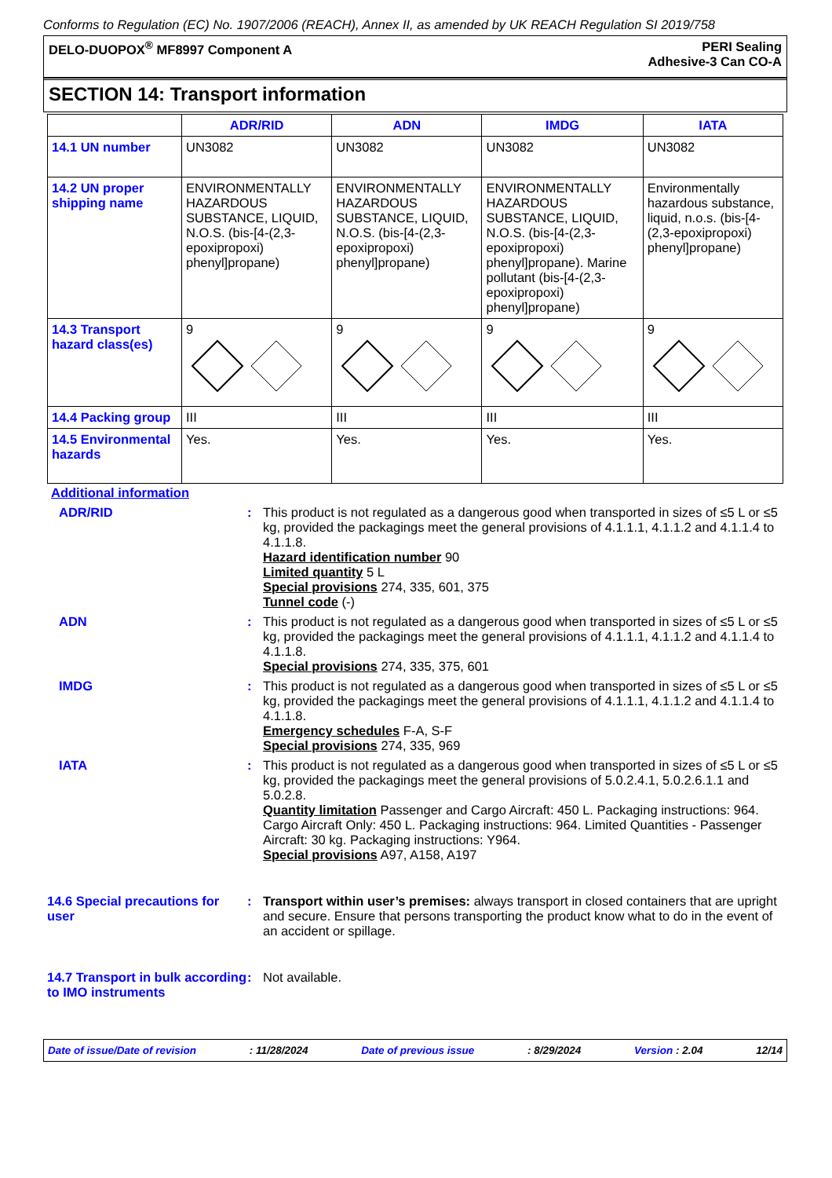Conforms to Regulation (EC) No. 1907/2006 (REACH), Annex II, as amended by UK REACH Regulation SI 2019/758
DELO-DUOPOX<sup>®</sup> MF8997 Component A
PERI Sealing
Adhesive-3 Can CO-A
SECTION 14: Transport information
| | ADR/RID | ADN | IMDG | IATA |
| --- | --- | --- | --- | --- |
| 14.1 UN number | UN3082 | UN3082 | UN3082 | UN3082 |
| 14.2 UN proper shipping name | ENVIRONMENTALLY HAZARDOUS SUBSTANCE, LIQUID, N.O.S. (bis-[4-(2,3-epoxipropoxi) phenyl]propane) | ENVIRONMENTALLY HAZARDOUS SUBSTANCE, LIQUID, N.O.S. (bis-[4-(2,3-epoxipropoxi) phenyl]propane) | ENVIRONMENTALLY HAZARDOUS SUBSTANCE, LIQUID, N.O.S. (bis-[4-(2,3-epoxipropoxi) phenyl]propane). Marine pollutant (bis-[4-(2,3-epoxipropoxi) phenyl]propane) | Environmentally hazardous substance, liquid, n.o.s. (bis-[4-(2,3-epoxipropoxi) phenyl]propane) |
| 14.3 Transport hazard class(es) | 9 | 9 | 9 | 9 |
| 14.4 Packing group | III | III | III | III |
| 14.5 Environmental hazards | Yes. | Yes. | Yes. | Yes. |
Additional information
ADR/RID : This product is not regulated as a dangerous good when transported in sizes of ≤5 L or ≤5 kg, provided the packagings meet the general provisions of 4.1.1.1, 4.1.1.2 and 4.1.1.4 to 4.1.1.8.
Hazard identification number 90
Limited quantity 5 L
Special provisions 274, 335, 601, 375
Tunnel code (-)
ADN : This product is not regulated as a dangerous good when transported in sizes of ≤5 L or ≤5 kg, provided the packagings meet the general provisions of 4.1.1.1, 4.1.1.2 and 4.1.1.4 to 4.1.1.8.
Special provisions 274, 335, 375, 601
IMDG : This product is not regulated as a dangerous good when transported in sizes of ≤5 L or ≤5 kg, provided the packagings meet the general provisions of 4.1.1.1, 4.1.1.2 and 4.1.1.4 to 4.1.1.8.
Emergency schedules F-A, S-F
Special provisions 274, 335, 969
IATA : This product is not regulated as a dangerous good when transported in sizes of ≤5 L or ≤5 kg, provided the packagings meet the general provisions of 5.0.2.4.1, 5.0.2.6.1.1 and 5.0.2.8.
Quantity limitation Passenger and Cargo Aircraft: 450 L. Packaging instructions: 964. Cargo Aircraft Only: 450 L. Packaging instructions: 964. Limited Quantities - Passenger Aircraft: 30 kg. Packaging instructions: Y964.
Special provisions A97, A158, A197
14.6 Special precautions for user
: Transport within user’s premises: always transport in closed containers that are upright and secure. Ensure that persons transporting the product know what to do in the event of an accident or spillage.
14.7 Transport in bulk according to IMO instruments
: Not available.
Date of issue/Date of revision: 11/28/2024 Date of previous issue: 8/29/2024 Version : 2.04 12/14